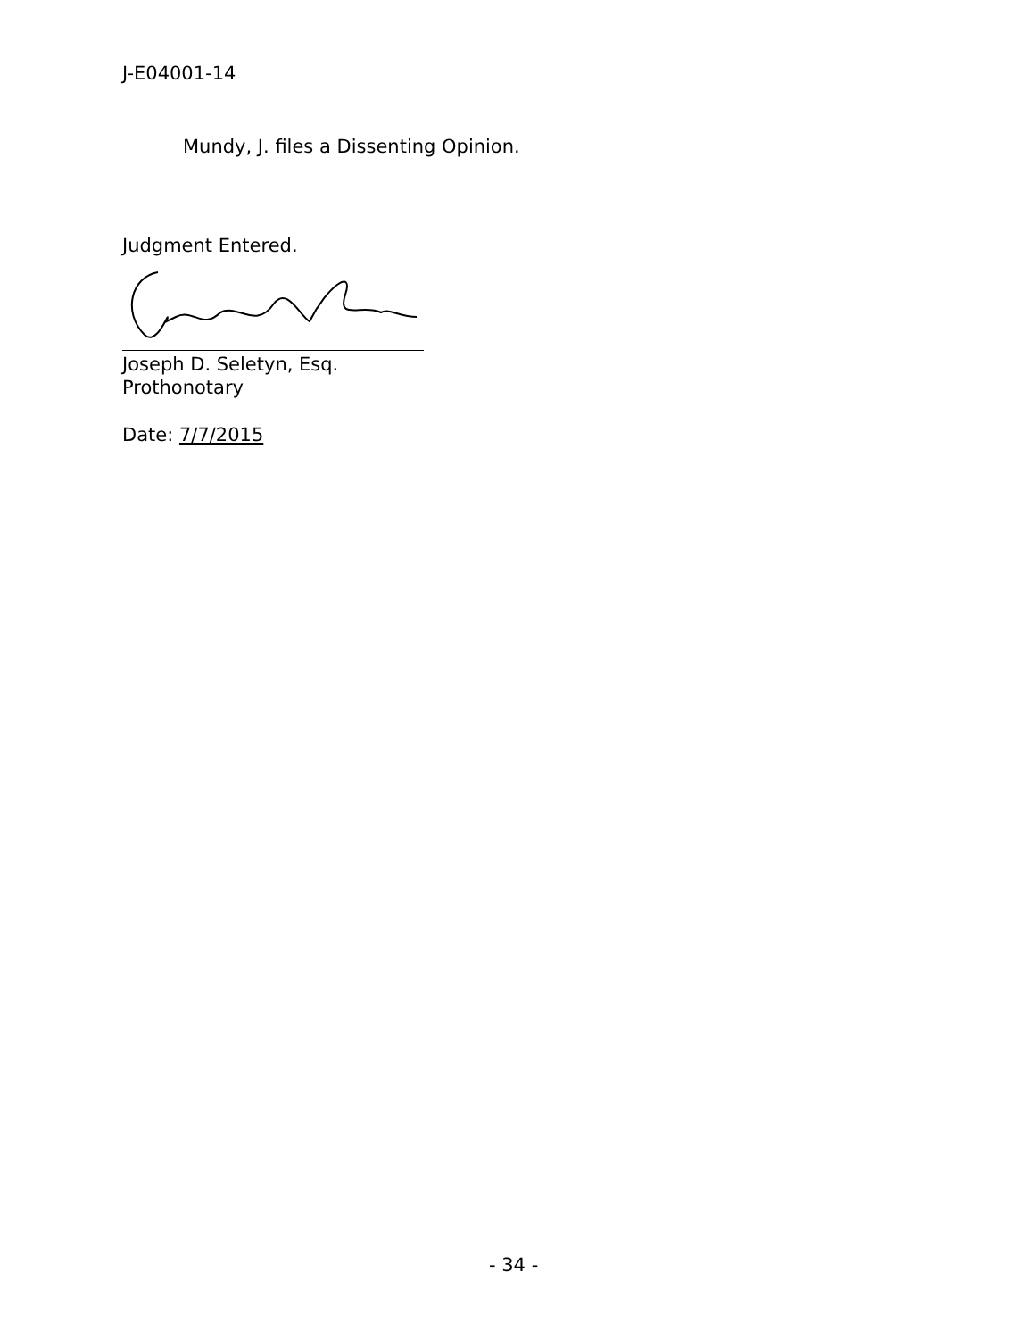J-E04001-14
Mundy, J. files a Dissenting Opinion.
Judgment Entered.
Joseph D. Seletyn, Esq.
Prothonotary
Date: 7/7/2015
- 34 -